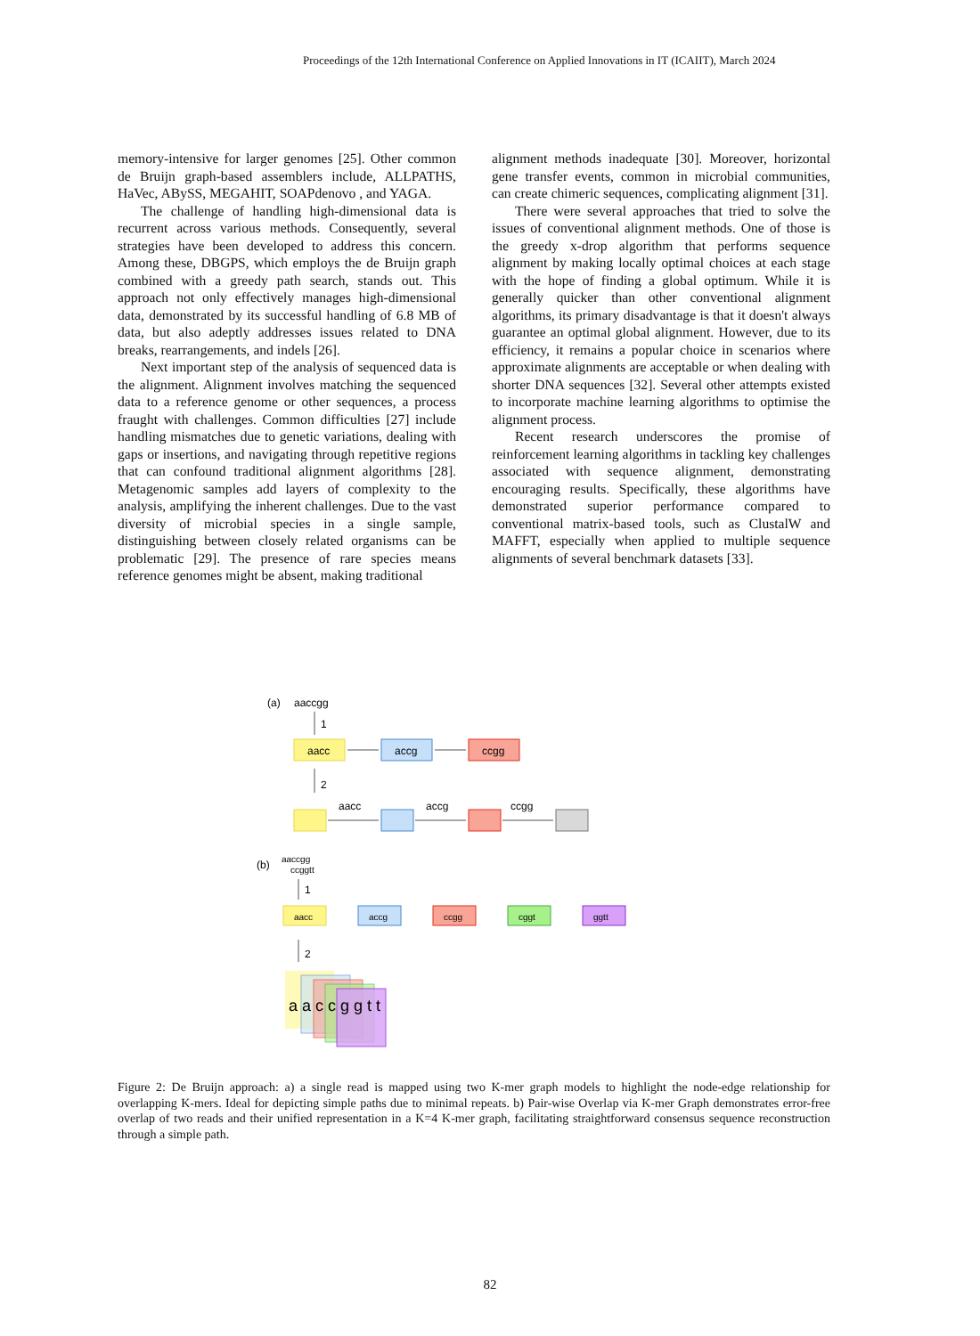Proceedings of the 12th International Conference on Applied Innovations in IT (ICAIIT), March 2024
memory-intensive for larger genomes [25]. Other common de Bruijn graph-based assemblers include, ALLPATHS, HaVec, ABySS, MEGAHIT, SOAPdenovo , and YAGA.
The challenge of handling high-dimensional data is recurrent across various methods. Consequently, several strategies have been developed to address this concern. Among these, DBGPS, which employs the de Bruijn graph combined with a greedy path search, stands out. This approach not only effectively manages high-dimensional data, demonstrated by its successful handling of 6.8 MB of data, but also adeptly addresses issues related to DNA breaks, rearrangements, and indels [26].
Next important step of the analysis of sequenced data is the alignment. Alignment involves matching the sequenced data to a reference genome or other sequences, a process fraught with challenges. Common difficulties [27] include handling mismatches due to genetic variations, dealing with gaps or insertions, and navigating through repetitive regions that can confound traditional alignment algorithms [28]. Metagenomic samples add layers of complexity to the analysis, amplifying the inherent challenges. Due to the vast diversity of microbial species in a single sample, distinguishing between closely related organisms can be problematic [29]. The presence of rare species means reference genomes might be absent, making traditional
alignment methods inadequate [30]. Moreover, horizontal gene transfer events, common in microbial communities, can create chimeric sequences, complicating alignment [31].
There were several approaches that tried to solve the issues of conventional alignment methods. One of those is the greedy x-drop algorithm that performs sequence alignment by making locally optimal choices at each stage with the hope of finding a global optimum. While it is generally quicker than other conventional alignment algorithms, its primary disadvantage is that it doesn't always guarantee an optimal global alignment. However, due to its efficiency, it remains a popular choice in scenarios where approximate alignments are acceptable or when dealing with shorter DNA sequences [32]. Several other attempts existed to incorporate machine learning algorithms to optimise the alignment process.
Recent research underscores the promise of reinforcement learning algorithms in tackling key challenges associated with sequence alignment, demonstrating encouraging results. Specifically, these algorithms have demonstrated superior performance compared to conventional matrix-based tools, such as ClustalW and MAFFT, especially when applied to multiple sequence alignments of several benchmark datasets [33].
(a)
aaccgg
1
aacc
accg
ccgg
2
aacc
accg
ccgg
(b)
aaccgg
ccggtt
1
aacc
accg
ccgg
cggt
ggtt
2
a a c c g g t t
Figure 2: De Bruijn approach: a) a single read is mapped using two K-mer graph models to highlight the node-edge relationship for overlapping K-mers. Ideal for depicting simple paths due to minimal repeats. b) Pair-wise Overlap via K-mer Graph demonstrates error-free overlap of two reads and their unified representation in a K=4 K-mer graph, facilitating straightforward consensus sequence reconstruction through a simple path.
82